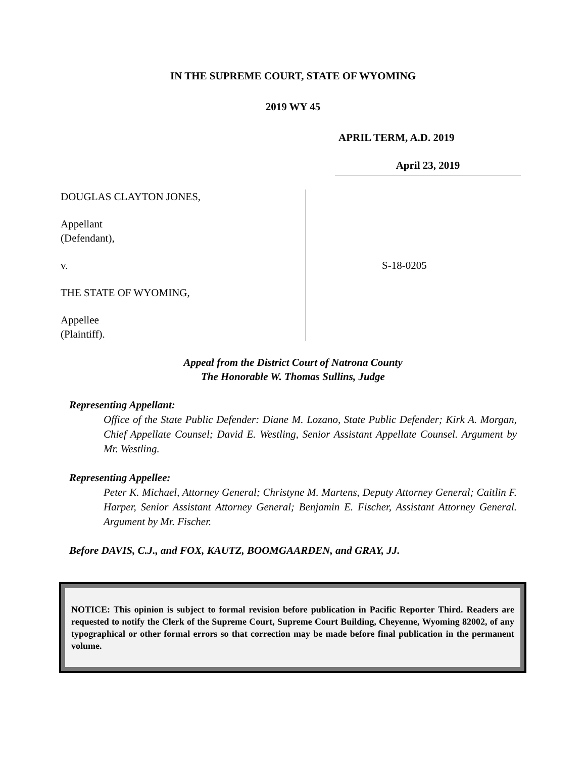IN THE SUPREME COURT, STATE OF WYOMING
2019 WY 45
APRIL TERM, A.D. 2019
April 23, 2019
DOUGLAS CLAYTON JONES,
Appellant
(Defendant),
v.
THE STATE OF WYOMING,
Appellee
(Plaintiff).
S-18-0205
Appeal from the District Court of Natrona County
The Honorable W. Thomas Sullins, Judge
Representing Appellant:
Office of the State Public Defender: Diane M. Lozano, State Public Defender; Kirk A. Morgan, Chief Appellate Counsel; David E. Westling, Senior Assistant Appellate Counsel. Argument by Mr. Westling.
Representing Appellee:
Peter K. Michael, Attorney General; Christyne M. Martens, Deputy Attorney General; Caitlin F. Harper, Senior Assistant Attorney General; Benjamin E. Fischer, Assistant Attorney General. Argument by Mr. Fischer.
Before DAVIS, C.J., and FOX, KAUTZ, BOOMGAARDEN, and GRAY, JJ.
NOTICE: This opinion is subject to formal revision before publication in Pacific Reporter Third. Readers are requested to notify the Clerk of the Supreme Court, Supreme Court Building, Cheyenne, Wyoming 82002, of any typographical or other formal errors so that correction may be made before final publication in the permanent volume.